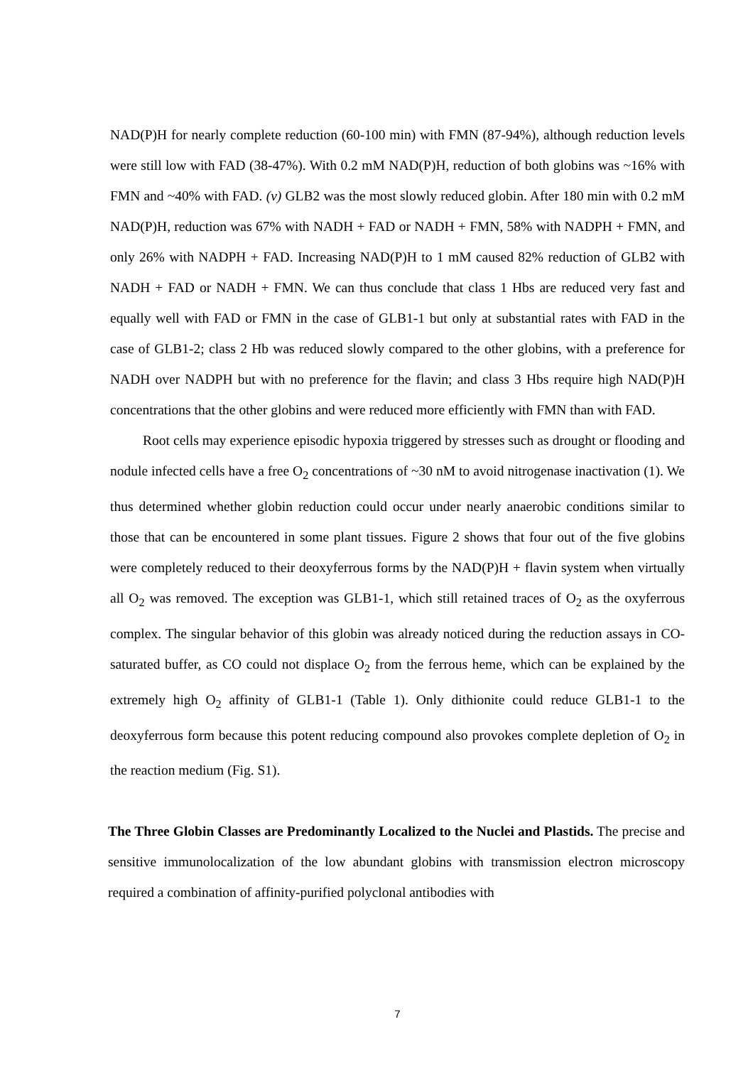NAD(P)H for nearly complete reduction (60-100 min) with FMN (87-94%), although reduction levels were still low with FAD (38-47%). With 0.2 mM NAD(P)H, reduction of both globins was ~16% with FMN and ~40% with FAD. (v) GLB2 was the most slowly reduced globin. After 180 min with 0.2 mM NAD(P)H, reduction was 67% with NADH + FAD or NADH + FMN, 58% with NADPH + FMN, and only 26% with NADPH + FAD. Increasing NAD(P)H to 1 mM caused 82% reduction of GLB2 with NADH + FAD or NADH + FMN. We can thus conclude that class 1 Hbs are reduced very fast and equally well with FAD or FMN in the case of GLB1-1 but only at substantial rates with FAD in the case of GLB1-2; class 2 Hb was reduced slowly compared to the other globins, with a preference for NADH over NADPH but with no preference for the flavin; and class 3 Hbs require high NAD(P)H concentrations that the other globins and were reduced more efficiently with FMN than with FAD.
Root cells may experience episodic hypoxia triggered by stresses such as drought or flooding and nodule infected cells have a free O<sub>2</sub> concentrations of ~30 nM to avoid nitrogenase inactivation (1). We thus determined whether globin reduction could occur under nearly anaerobic conditions similar to those that can be encountered in some plant tissues. Figure 2 shows that four out of the five globins were completely reduced to their deoxyferrous forms by the NAD(P)H + flavin system when virtually all O<sub>2</sub> was removed. The exception was GLB1-1, which still retained traces of O<sub>2</sub> as the oxyferrous complex. The singular behavior of this globin was already noticed during the reduction assays in CO-saturated buffer, as CO could not displace O<sub>2</sub> from the ferrous heme, which can be explained by the extremely high O<sub>2</sub> affinity of GLB1-1 (Table 1). Only dithionite could reduce GLB1-1 to the deoxyferrous form because this potent reducing compound also provokes complete depletion of O<sub>2</sub> in the reaction medium (Fig. S1).
The Three Globin Classes are Predominantly Localized to the Nuclei and Plastids. The precise and sensitive immunolocalization of the low abundant globins with transmission electron microscopy required a combination of affinity-purified polyclonal antibodies with
7